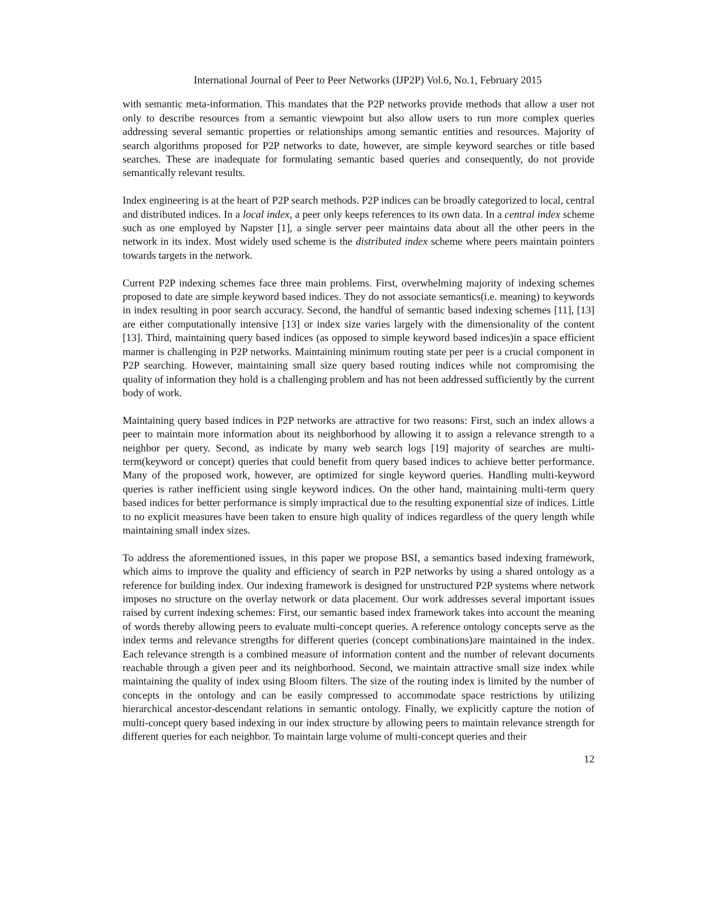International Journal of Peer to Peer Networks (IJP2P) Vol.6, No.1, February 2015
with semantic meta-information. This mandates that the P2P networks provide methods that allow a user not only to describe resources from a semantic viewpoint but also allow users to run more complex queries addressing several semantic properties or relationships among semantic entities and resources. Majority of search algorithms proposed for P2P networks to date, however, are simple keyword searches or title based searches. These are inadequate for formulating semantic based queries and consequently, do not provide semantically relevant results.
Index engineering is at the heart of P2P search methods. P2P indices can be broadly categorized to local, central and distributed indices. In a local index, a peer only keeps references to its own data. In a central index scheme such as one employed by Napster [1], a single server peer maintains data about all the other peers in the network in its index. Most widely used scheme is the distributed index scheme where peers maintain pointers towards targets in the network.
Current P2P indexing schemes face three main problems. First, overwhelming majority of indexing schemes proposed to date are simple keyword based indices. They do not associate semantics(i.e. meaning) to keywords in index resulting in poor search accuracy. Second, the handful of semantic based indexing schemes [11], [13] are either computationally intensive [13] or index size varies largely with the dimensionality of the content [13]. Third, maintaining query based indices (as opposed to simple keyword based indices)in a space efficient manner is challenging in P2P networks. Maintaining minimum routing state per peer is a crucial component in P2P searching. However, maintaining small size query based routing indices while not compromising the quality of information they hold is a challenging problem and has not been addressed sufficiently by the current body of work.
Maintaining query based indices in P2P networks are attractive for two reasons: First, such an index allows a peer to maintain more information about its neighborhood by allowing it to assign a relevance strength to a neighbor per query. Second, as indicate by many web search logs [19] majority of searches are multi-term(keyword or concept) queries that could benefit from query based indices to achieve better performance. Many of the proposed work, however, are optimized for single keyword queries. Handling multi-keyword queries is rather inefficient using single keyword indices. On the other hand, maintaining multi-term query based indices for better performance is simply impractical due to the resulting exponential size of indices. Little to no explicit measures have been taken to ensure high quality of indices regardless of the query length while maintaining small index sizes.
To address the aforementioned issues, in this paper we propose BSI, a semantics based indexing framework, which aims to improve the quality and efficiency of search in P2P networks by using a shared ontology as a reference for building index. Our indexing framework is designed for unstructured P2P systems where network imposes no structure on the overlay network or data placement. Our work addresses several important issues raised by current indexing schemes: First, our semantic based index framework takes into account the meaning of words thereby allowing peers to evaluate multi-concept queries. A reference ontology concepts serve as the index terms and relevance strengths for different queries (concept combinations)are maintained in the index. Each relevance strength is a combined measure of information content and the number of relevant documents reachable through a given peer and its neighborhood. Second, we maintain attractive small size index while maintaining the quality of index using Bloom filters. The size of the routing index is limited by the number of concepts in the ontology and can be easily compressed to accommodate space restrictions by utilizing hierarchical ancestor-descendant relations in semantic ontology. Finally, we explicitly capture the notion of multi-concept query based indexing in our index structure by allowing peers to maintain relevance strength for different queries for each neighbor. To maintain large volume of multi-concept queries and their
12